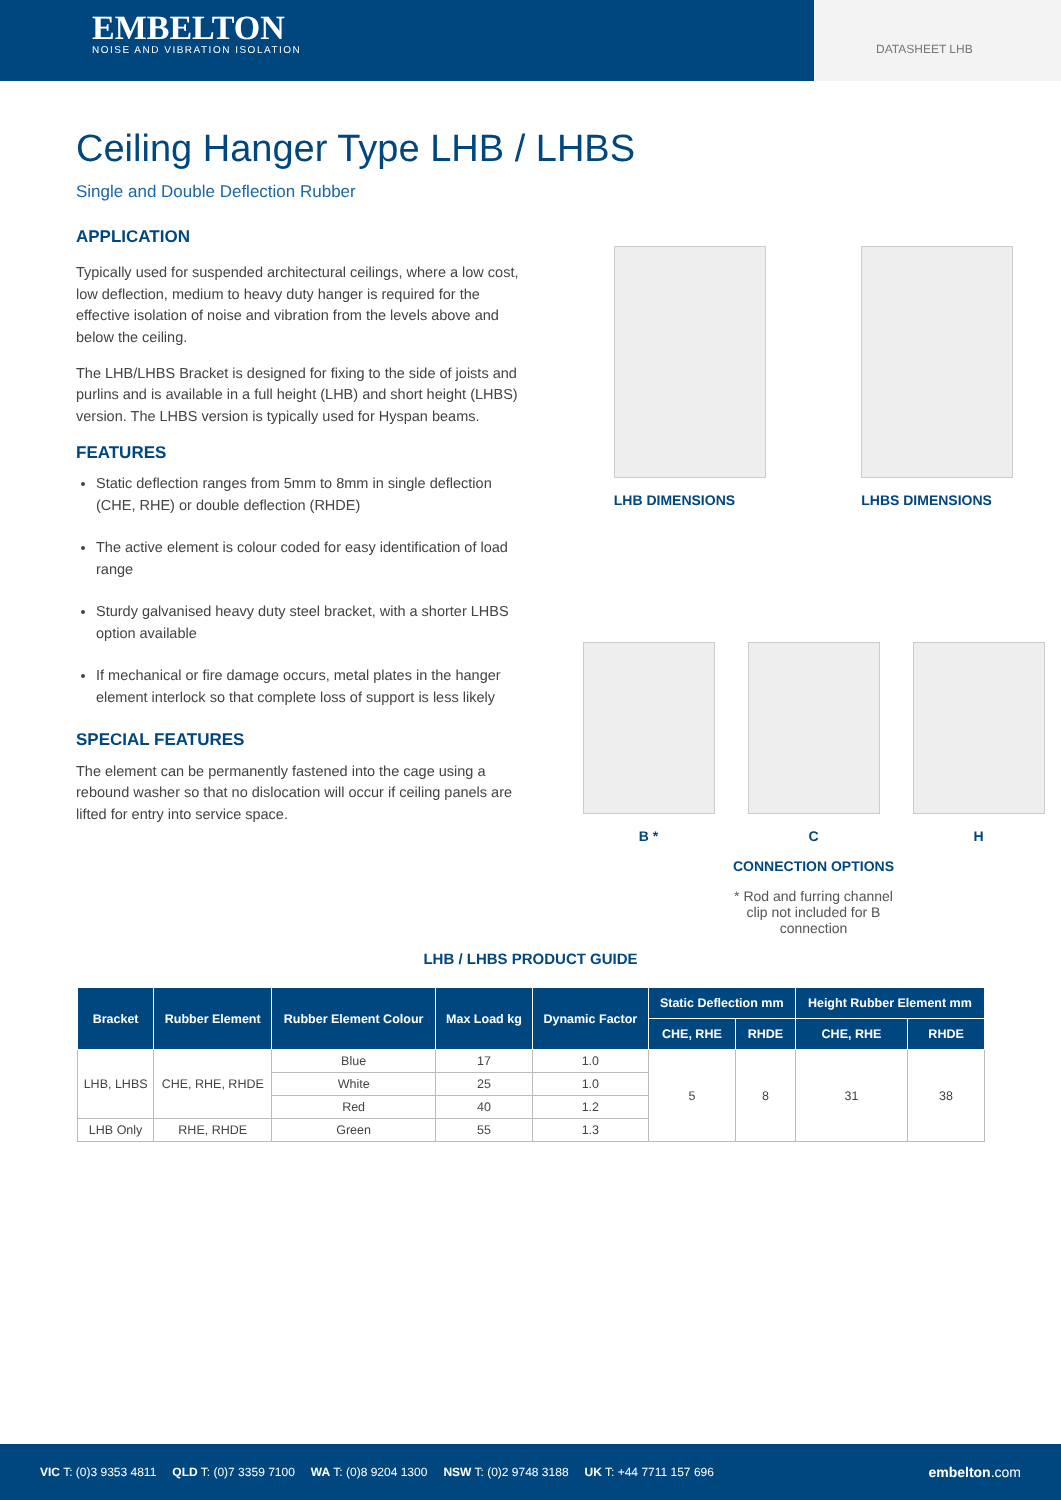EMBELTON
NOISE AND VIBRATION ISOLATION
DATASHEET LHB
Ceiling Hanger Type LHB / LHBS
Single and Double Deflection Rubber
APPLICATION
Typically used for suspended architectural ceilings, where a low cost, low deflection, medium to heavy duty hanger is required for the effective isolation of noise and vibration from the levels above and below the ceiling.
The LHB/LHBS Bracket is designed for fixing to the side of joists and purlins and is available in a full height (LHB) and short height (LHBS) version. The LHBS version is typically used for Hyspan beams.
FEATURES
Static deflection ranges from 5mm to 8mm in single deflection (CHE, RHE) or double deflection (RHDE)
The active element is colour coded for easy identification of load range
Sturdy galvanised heavy duty steel bracket, with a shorter LHBS option available
If mechanical or fire damage occurs, metal plates in the hanger element interlock so that complete loss of support is less likely
SPECIAL FEATURES
The element can be permanently fastened into the cage using a rebound washer so that no dislocation will occur if ceiling panels are lifted for entry into service space.
LHB DIMENSIONS LHBS DIMENSIONS
B * C H
CONNECTION OPTIONS
* Rod and furring channel
clip not included for B
connection
LHB / LHBS PRODUCT GUIDE
| Bracket | Rubber Element | Rubber Element Colour | Max Load kg | Dynamic Factor | Static Deflection mm | | Height Rubber Element mm | |
| --- | --- | --- | --- | --- | --- | --- | --- | --- |
| | | | | | CHE, RHE | RHDE | CHE, RHE | RHDE |
| LHB, LHBS | CHE, RHE, RHDE | Blue | 17 | 1.0 | 5 | 8 | 31 | 38 |
| | | White | 25 | 1.0 | | | | |
| | | Red | 40 | 1.2 | | | | |
| LHB Only | RHE, RHDE | Green | 55 | 1.3 | | | | |
VIC T: (0)3 9353 4811 QLD T: (0)7 3359 7100 WA T: (0)8 9204 1300 NSW T: (0)2 9748 3188 UK T: +44 7711 157 696 embelton.com